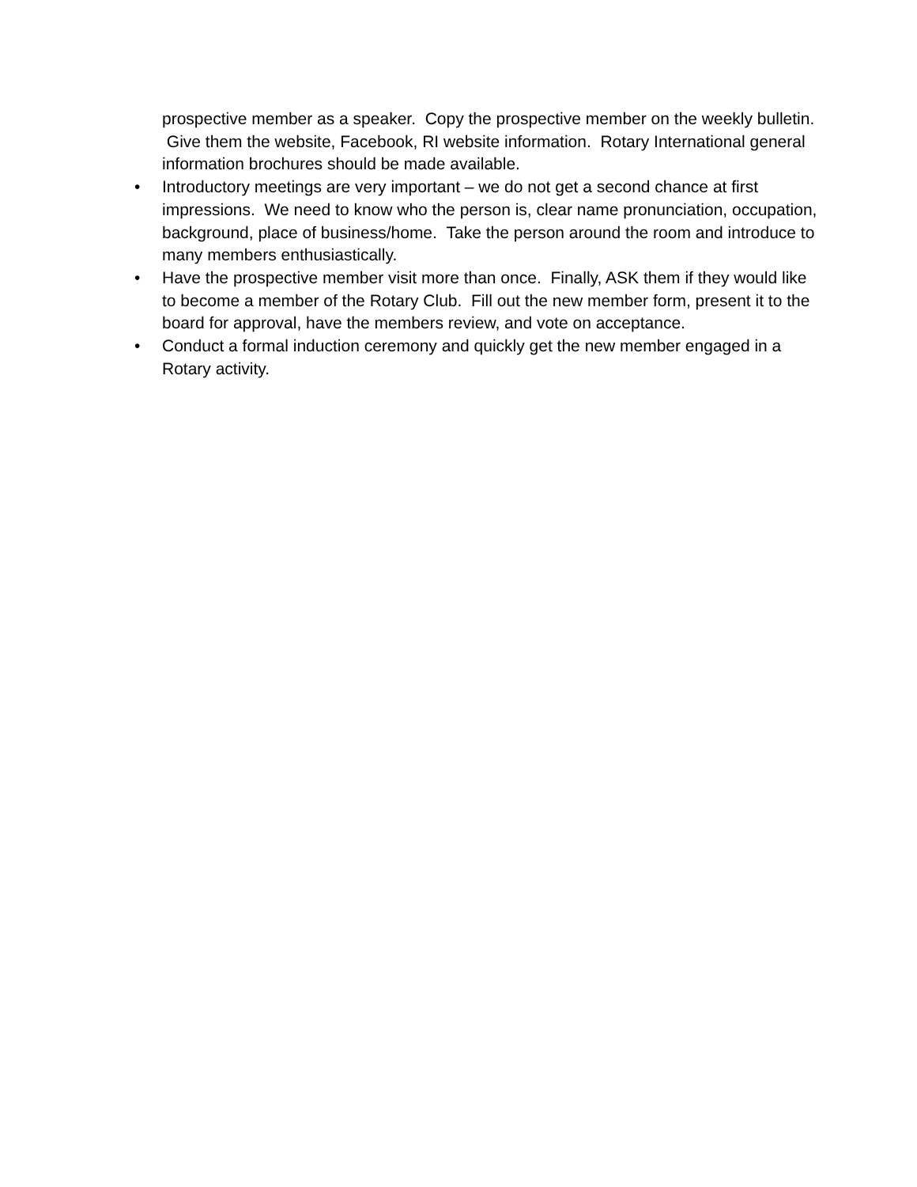prospective member as a speaker. Copy the prospective member on the weekly bulletin. Give them the website, Facebook, RI website information. Rotary International general information brochures should be made available.
• Introductory meetings are very important – we do not get a second chance at first impressions. We need to know who the person is, clear name pronunciation, occupation, background, place of business/home. Take the person around the room and introduce to many members enthusiastically.
• Have the prospective member visit more than once. Finally, ASK them if they would like to become a member of the Rotary Club. Fill out the new member form, present it to the board for approval, have the members review, and vote on acceptance.
• Conduct a formal induction ceremony and quickly get the new member engaged in a Rotary activity.